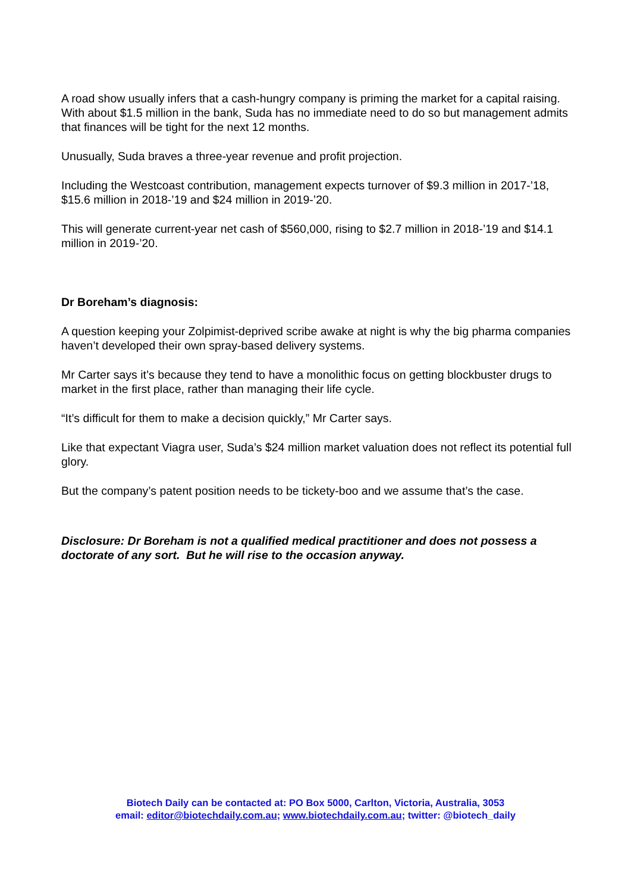A road show usually infers that a cash-hungry company is priming the market for a capital raising. With about $1.5 million in the bank, Suda has no immediate need to do so but management admits that finances will be tight for the next 12 months.
Unusually, Suda braves a three-year revenue and profit projection.
Including the Westcoast contribution, management expects turnover of $9.3 million in 2017-’18, $15.6 million in 2018-’19 and $24 million in 2019-’20.
This will generate current-year net cash of $560,000, rising to $2.7 million in 2018-’19 and $14.1 million in 2019-’20.
Dr Boreham’s diagnosis:
A question keeping your Zolpimist-deprived scribe awake at night is why the big pharma companies haven’t developed their own spray-based delivery systems.
Mr Carter says it’s because they tend to have a monolithic focus on getting blockbuster drugs to market in the first place, rather than managing their life cycle.
“It’s difficult for them to make a decision quickly,” Mr Carter says.
Like that expectant Viagra user, Suda’s $24 million market valuation does not reflect its potential full glory.
But the company’s patent position needs to be tickety-boo and we assume that’s the case.
Disclosure: Dr Boreham is not a qualified medical practitioner and does not possess a doctorate of any sort. But he will rise to the occasion anyway.
Biotech Daily can be contacted at: PO Box 5000, Carlton, Victoria, Australia, 3053
email: editor@biotechdaily.com.au; www.biotechdaily.com.au; twitter: @biotech_daily